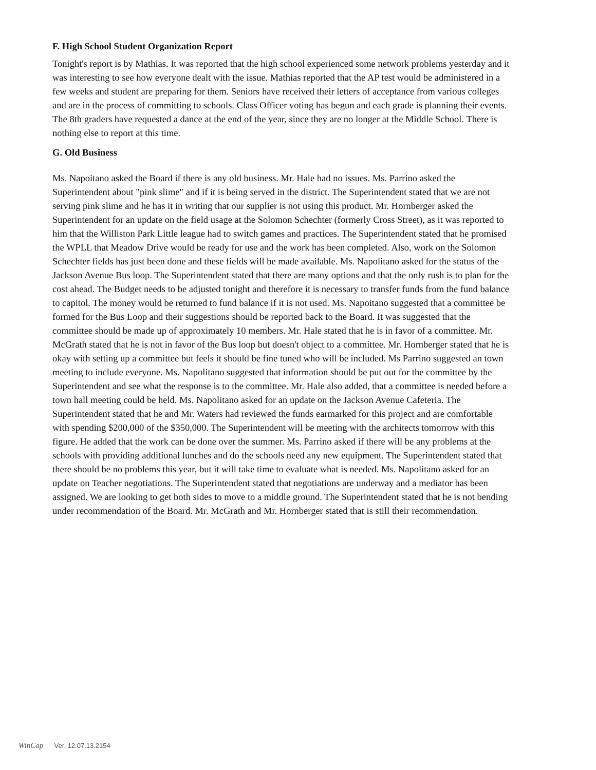F. High School Student Organization Report
Tonight's report is by Mathias. It was reported that the high school experienced some network problems yesterday and it was interesting to see how everyone dealt with the issue. Mathias reported that the AP test would be administered in a few weeks and student are preparing for them. Seniors have received their letters of acceptance from various colleges and are in the process of committing to schools. Class Officer voting has begun and each grade is planning their events. The 8th graders have requested a dance at the end of the year, since they are no longer at the Middle School. There is nothing else to report at this time.
G. Old Business
Ms. Napoitano asked the Board if there is any old business. Mr. Hale had no issues. Ms. Parrino asked the Superintendent about "pink slime" and if it is being served in the district. The Superintendent stated that we are not serving pink slime and he has it in writing that our supplier is not using this product. Mr. Hornberger asked the Superintendent for an update on the field usage at the Solomon Schechter (formerly Cross Street), as it was reported to him that the Williston Park Little league had to switch games and practices. The Superintendent stated that he promised the WPLL that Meadow Drive would be ready for use and the work has been completed. Also, work on the Solomon Schechter fields has just been done and these fields will be made available. Ms. Napolitano asked for the status of the Jackson Avenue Bus loop. The Superintendent stated that there are many options and that the only rush is to plan for the cost ahead. The Budget needs to be adjusted tonight and therefore it is necessary to transfer funds from the fund balance to capitol. The money would be returned to fund balance if it is not used. Ms. Napoitano suggested that a committee be formed for the Bus Loop and their suggestions should be reported back to the Board. It was suggested that the committee should be made up of approximately 10 members. Mr. Hale stated that he is in favor of a committee. Mr. McGrath stated that he is not in favor of the Bus loop but doesn't object to a committee. Mr. Hornberger stated that he is okay with setting up a committee but feels it should be fine tuned who will be included. Ms Parrino suggested an town meeting to include everyone. Ms. Napolitano suggested that information should be put out for the committee by the Superintendent and see what the response is to the committee. Mr. Hale also added, that a committee is needed before a town hall meeting could be held. Ms. Napolitano asked for an update on the Jackson Avenue Cafeteria. The Superintendent stated that he and Mr. Waters had reviewed the funds earmarked for this project and are comfortable with spending $200,000 of the $350,000. The Superintendent will be meeting with the architects tomorrow with this figure. He added that the work can be done over the summer. Ms. Parrino asked if there will be any problems at the schools with providing additional lunches and do the schools need any new equipment. The Superintendent stated that there should be no problems this year, but it will take time to evaluate what is needed. Ms. Napolitano asked for an update on Teacher negotiations. The Superintendent stated that negotiations are underway and a mediator has been assigned. We are looking to get both sides to move to a middle ground. The Superintendent stated that he is not bending under recommendation of the Board. Mr. McGrath and Mr. Hornberger stated that is still their recommendation.
WinCap Ver. 12.07.13.2154